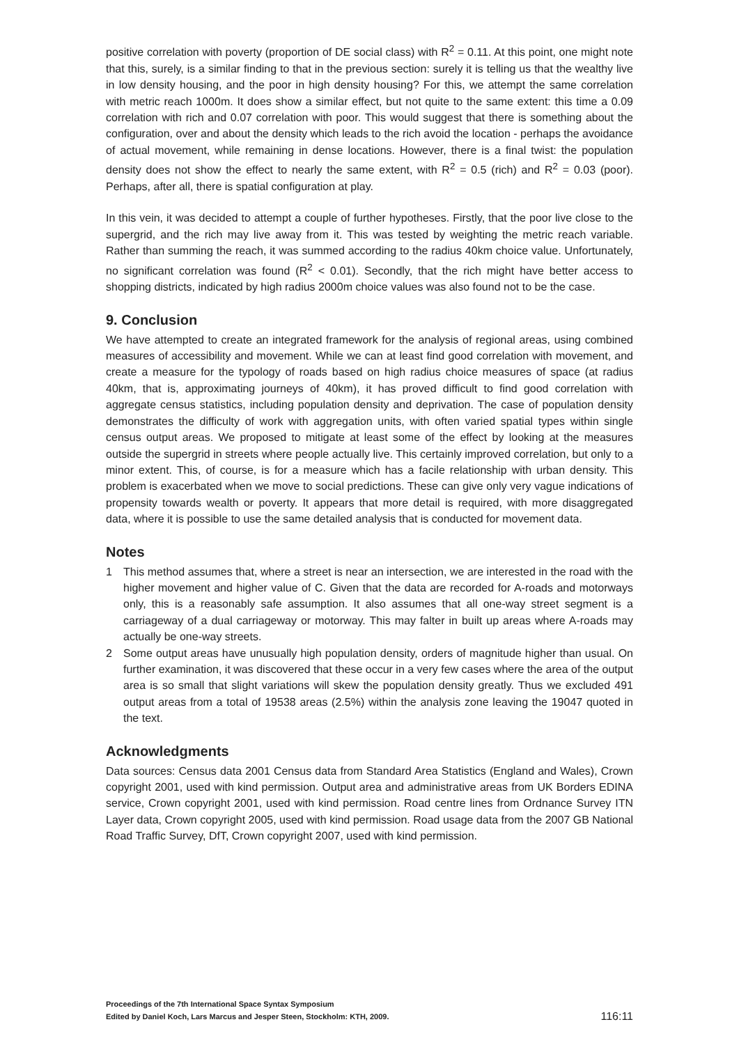positive correlation with poverty (proportion of DE social class) with R<sup>2</sup> = 0.11. At this point, one might note that this, surely, is a similar finding to that in the previous section: surely it is telling us that the wealthy live in low density housing, and the poor in high density housing? For this, we attempt the same correlation with metric reach 1000m. It does show a similar effect, but not quite to the same extent: this time a 0.09 correlation with rich and 0.07 correlation with poor. This would suggest that there is something about the configuration, over and about the density which leads to the rich avoid the location - perhaps the avoidance of actual movement, while remaining in dense locations. However, there is a final twist: the population density does not show the effect to nearly the same extent, with R<sup>2</sup> = 0.5 (rich) and R<sup>2</sup> = 0.03 (poor). Perhaps, after all, there is spatial configuration at play.
In this vein, it was decided to attempt a couple of further hypotheses. Firstly, that the poor live close to the supergrid, and the rich may live away from it. This was tested by weighting the metric reach variable. Rather than summing the reach, it was summed according to the radius 40km choice value. Unfortunately, no significant correlation was found (R<sup>2</sup> < 0.01). Secondly, that the rich might have better access to shopping districts, indicated by high radius 2000m choice values was also found not to be the case.
9. Conclusion
We have attempted to create an integrated framework for the analysis of regional areas, using combined measures of accessibility and movement. While we can at least find good correlation with movement, and create a measure for the typology of roads based on high radius choice measures of space (at radius 40km, that is, approximating journeys of 40km), it has proved difficult to find good correlation with aggregate census statistics, including population density and deprivation. The case of population density demonstrates the difficulty of work with aggregation units, with often varied spatial types within single census output areas. We proposed to mitigate at least some of the effect by looking at the measures outside the supergrid in streets where people actually live. This certainly improved correlation, but only to a minor extent. This, of course, is for a measure which has a facile relationship with urban density. This problem is exacerbated when we move to social predictions. These can give only very vague indications of propensity towards wealth or poverty. It appears that more detail is required, with more disaggregated data, where it is possible to use the same detailed analysis that is conducted for movement data.
Notes
1 This method assumes that, where a street is near an intersection, we are interested in the road with the higher movement and higher value of C. Given that the data are recorded for A-roads and motorways only, this is a reasonably safe assumption. It also assumes that all one-way street segment is a carriageway of a dual carriageway or motorway. This may falter in built up areas where A-roads may actually be one-way streets.
2 Some output areas have unusually high population density, orders of magnitude higher than usual. On further examination, it was discovered that these occur in a very few cases where the area of the output area is so small that slight variations will skew the population density greatly. Thus we excluded 491 output areas from a total of 19538 areas (2.5%) within the analysis zone leaving the 19047 quoted in the text.
Acknowledgments
Data sources: Census data 2001 Census data from Standard Area Statistics (England and Wales), Crown copyright 2001, used with kind permission. Output area and administrative areas from UK Borders EDINA service, Crown copyright 2001, used with kind permission. Road centre lines from Ordnance Survey ITN Layer data, Crown copyright 2005, used with kind permission. Road usage data from the 2007 GB National Road Traffic Survey, DfT, Crown copyright 2007, used with kind permission.
Proceedings of the 7th International Space Syntax Symposium
Edited by Daniel Koch, Lars Marcus and Jesper Steen, Stockholm: KTH, 2009.
116:11